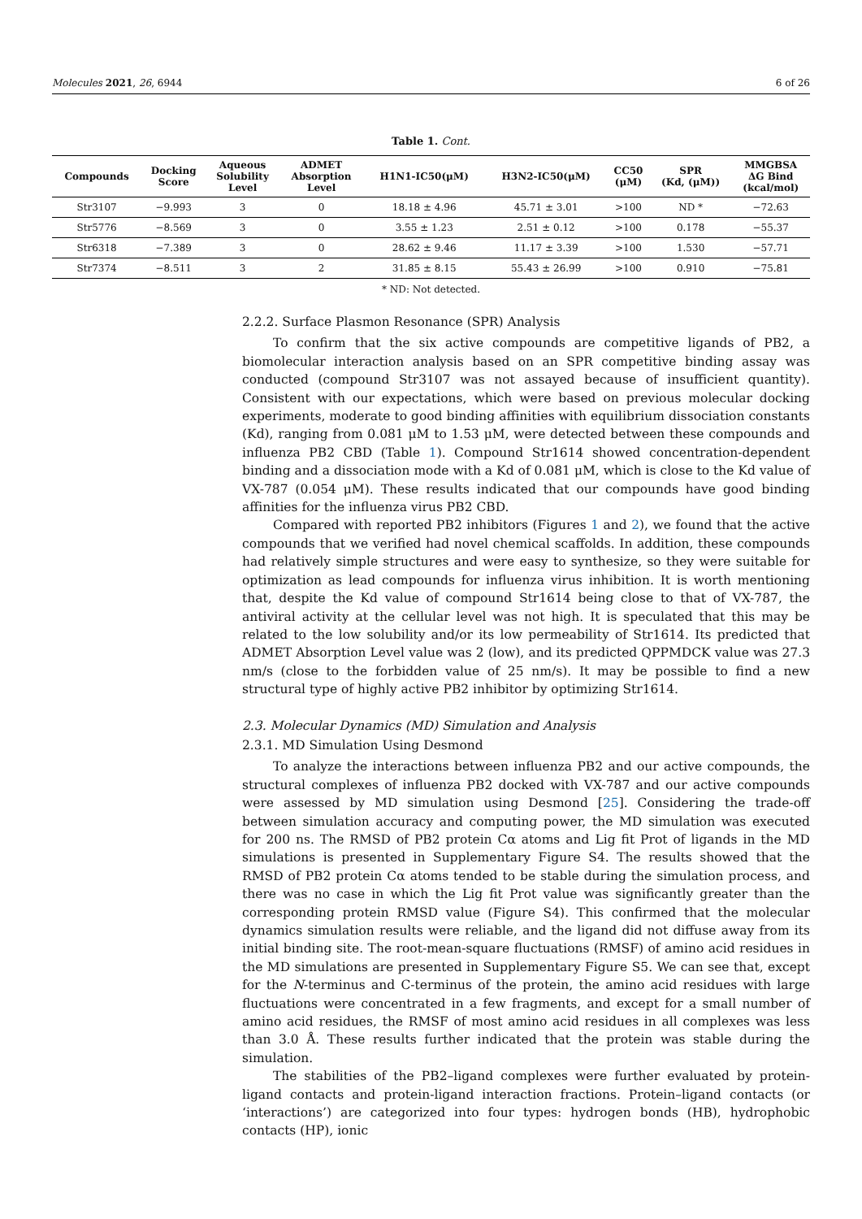Molecules 2021, 26, 6944 6 of 26
Table 1. Cont.
| Compounds | Docking Score | Aqueous Solubility Level | ADMET Absorption Level | H1N1-IC50(μM) | H3N2-IC50(μM) | CC50 (μM) | SPR (Kd, (μM)) | MMGBSA ΔG Bind (kcal/mol) |
| --- | --- | --- | --- | --- | --- | --- | --- | --- |
| Str3107 | −9.993 | 3 | 0 | 18.18 ± 4.96 | 45.71 ± 3.01 | >100 | ND * | −72.63 |
| Str5776 | −8.569 | 3 | 0 | 3.55 ± 1.23 | 2.51 ± 0.12 | >100 | 0.178 | −55.37 |
| Str6318 | −7.389 | 3 | 0 | 28.62 ± 9.46 | 11.17 ± 3.39 | >100 | 1.530 | −57.71 |
| Str7374 | −8.511 | 3 | 2 | 31.85 ± 8.15 | 55.43 ± 26.99 | >100 | 0.910 | −75.81 |
* ND: Not detected.
2.2.2. Surface Plasmon Resonance (SPR) Analysis
To confirm that the six active compounds are competitive ligands of PB2, a biomolecular interaction analysis based on an SPR competitive binding assay was conducted (compound Str3107 was not assayed because of insufficient quantity). Consistent with our expectations, which were based on previous molecular docking experiments, moderate to good binding affinities with equilibrium dissociation constants (Kd), ranging from 0.081 μM to 1.53 μM, were detected between these compounds and influenza PB2 CBD (Table 1). Compound Str1614 showed concentration-dependent binding and a dissociation mode with a Kd of 0.081 μM, which is close to the Kd value of VX-787 (0.054 μM). These results indicated that our compounds have good binding affinities for the influenza virus PB2 CBD.
Compared with reported PB2 inhibitors (Figures 1 and 2), we found that the active compounds that we verified had novel chemical scaffolds. In addition, these compounds had relatively simple structures and were easy to synthesize, so they were suitable for optimization as lead compounds for influenza virus inhibition. It is worth mentioning that, despite the Kd value of compound Str1614 being close to that of VX-787, the antiviral activity at the cellular level was not high. It is speculated that this may be related to the low solubility and/or its low permeability of Str1614. Its predicted that ADMET Absorption Level value was 2 (low), and its predicted QPPMDCK value was 27.3 nm/s (close to the forbidden value of 25 nm/s). It may be possible to find a new structural type of highly active PB2 inhibitor by optimizing Str1614.
2.3. Molecular Dynamics (MD) Simulation and Analysis
2.3.1. MD Simulation Using Desmond
To analyze the interactions between influenza PB2 and our active compounds, the structural complexes of influenza PB2 docked with VX-787 and our active compounds were assessed by MD simulation using Desmond [25]. Considering the trade-off between simulation accuracy and computing power, the MD simulation was executed for 200 ns. The RMSD of PB2 protein Cα atoms and Lig fit Prot of ligands in the MD simulations is presented in Supplementary Figure S4. The results showed that the RMSD of PB2 protein Cα atoms tended to be stable during the simulation process, and there was no case in which the Lig fit Prot value was significantly greater than the corresponding protein RMSD value (Figure S4). This confirmed that the molecular dynamics simulation results were reliable, and the ligand did not diffuse away from its initial binding site. The root-mean-square fluctuations (RMSF) of amino acid residues in the MD simulations are presented in Supplementary Figure S5. We can see that, except for the N-terminus and C-terminus of the protein, the amino acid residues with large fluctuations were concentrated in a few fragments, and except for a small number of amino acid residues, the RMSF of most amino acid residues in all complexes was less than 3.0 Å. These results further indicated that the protein was stable during the simulation.
The stabilities of the PB2–ligand complexes were further evaluated by protein-ligand contacts and protein-ligand interaction fractions. Protein–ligand contacts (or ‘interactions’) are categorized into four types: hydrogen bonds (HB), hydrophobic contacts (HP), ionic